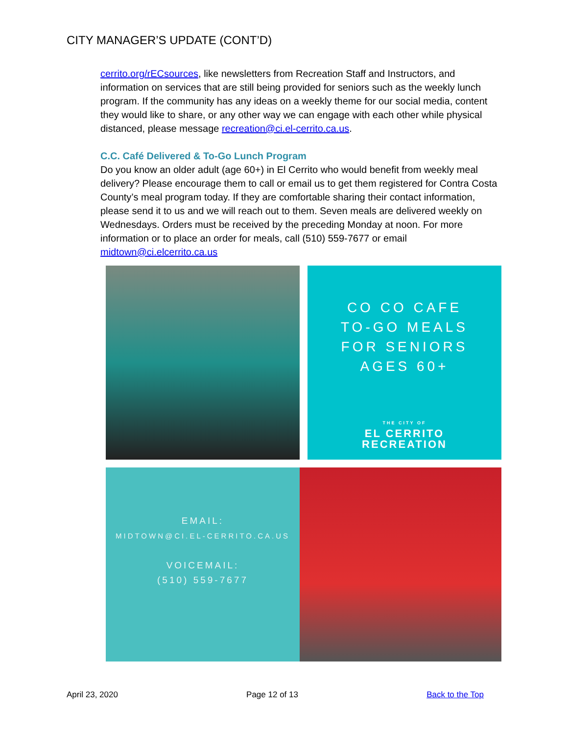CITY MANAGER’S UPDATE (CONT’D)
cerrito.org/rECsources, like newsletters from Recreation Staff and Instructors, and information on services that are still being provided for seniors such as the weekly lunch program. If the community has any ideas on a weekly theme for our social media, content they would like to share, or any other way we can engage with each other while physical distanced, please message recreation@ci.el-cerrito.ca.us.
C.C. Café Delivered & To-Go Lunch Program
Do you know an older adult (age 60+) in El Cerrito who would benefit from weekly meal delivery? Please encourage them to call or email us to get them registered for Contra Costa County’s meal program today. If they are comfortable sharing their contact information, please send it to us and we will reach out to them. Seven meals are delivered weekly on Wednesdays. Orders must be received by the preceding Monday at noon. For more information or to place an order for meals, call (510) 559-7677 or email midtown@ci.elcerrito.ca.us
CO CO CAFE
TO-GO MEALS
FOR SENIORS
AGES 60+
THE CITY OF
EL CERRITO
RECREATION
EMAIL:
MIDTOWN@CI.EL-CERRITO.CA.US
VOICEMAIL:
(510) 559-7677
April 23, 2020 Page 12 of 13 Back to the Top